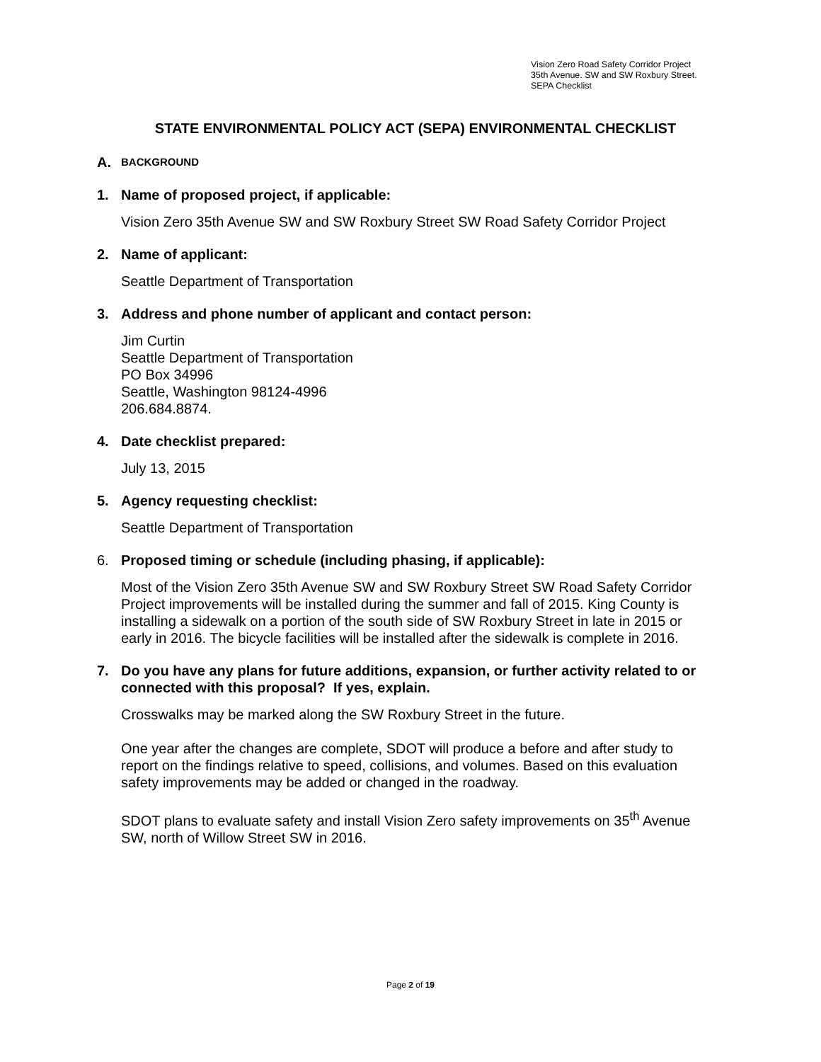Vision Zero Road Safety Corridor Project
35th Avenue. SW and SW Roxbury Street.
SEPA Checklist
STATE ENVIRONMENTAL POLICY ACT (SEPA) ENVIRONMENTAL CHECKLIST
A. BACKGROUND
1. Name of proposed project, if applicable:
Vision Zero 35th Avenue SW and SW Roxbury Street SW Road Safety Corridor Project
2. Name of applicant:
Seattle Department of Transportation
3. Address and phone number of applicant and contact person:
Jim Curtin
Seattle Department of Transportation
PO Box 34996
Seattle, Washington 98124-4996
206.684.8874.
4. Date checklist prepared:
July 13, 2015
5. Agency requesting checklist:
Seattle Department of Transportation
6. Proposed timing or schedule (including phasing, if applicable):
Most of the Vision Zero 35th Avenue SW and SW Roxbury Street SW Road Safety Corridor Project improvements will be installed during the summer and fall of 2015. King County is installing a sidewalk on a portion of the south side of SW Roxbury Street in late in 2015 or early in 2016. The bicycle facilities will be installed after the sidewalk is complete in 2016.
7. Do you have any plans for future additions, expansion, or further activity related to or connected with this proposal? If yes, explain.
Crosswalks may be marked along the SW Roxbury Street in the future.
One year after the changes are complete, SDOT will produce a before and after study to report on the findings relative to speed, collisions, and volumes. Based on this evaluation safety improvements may be added or changed in the roadway.
SDOT plans to evaluate safety and install Vision Zero safety improvements on 35<sup>th</sup> Avenue SW, north of Willow Street SW in 2016.
Page 2 of 19